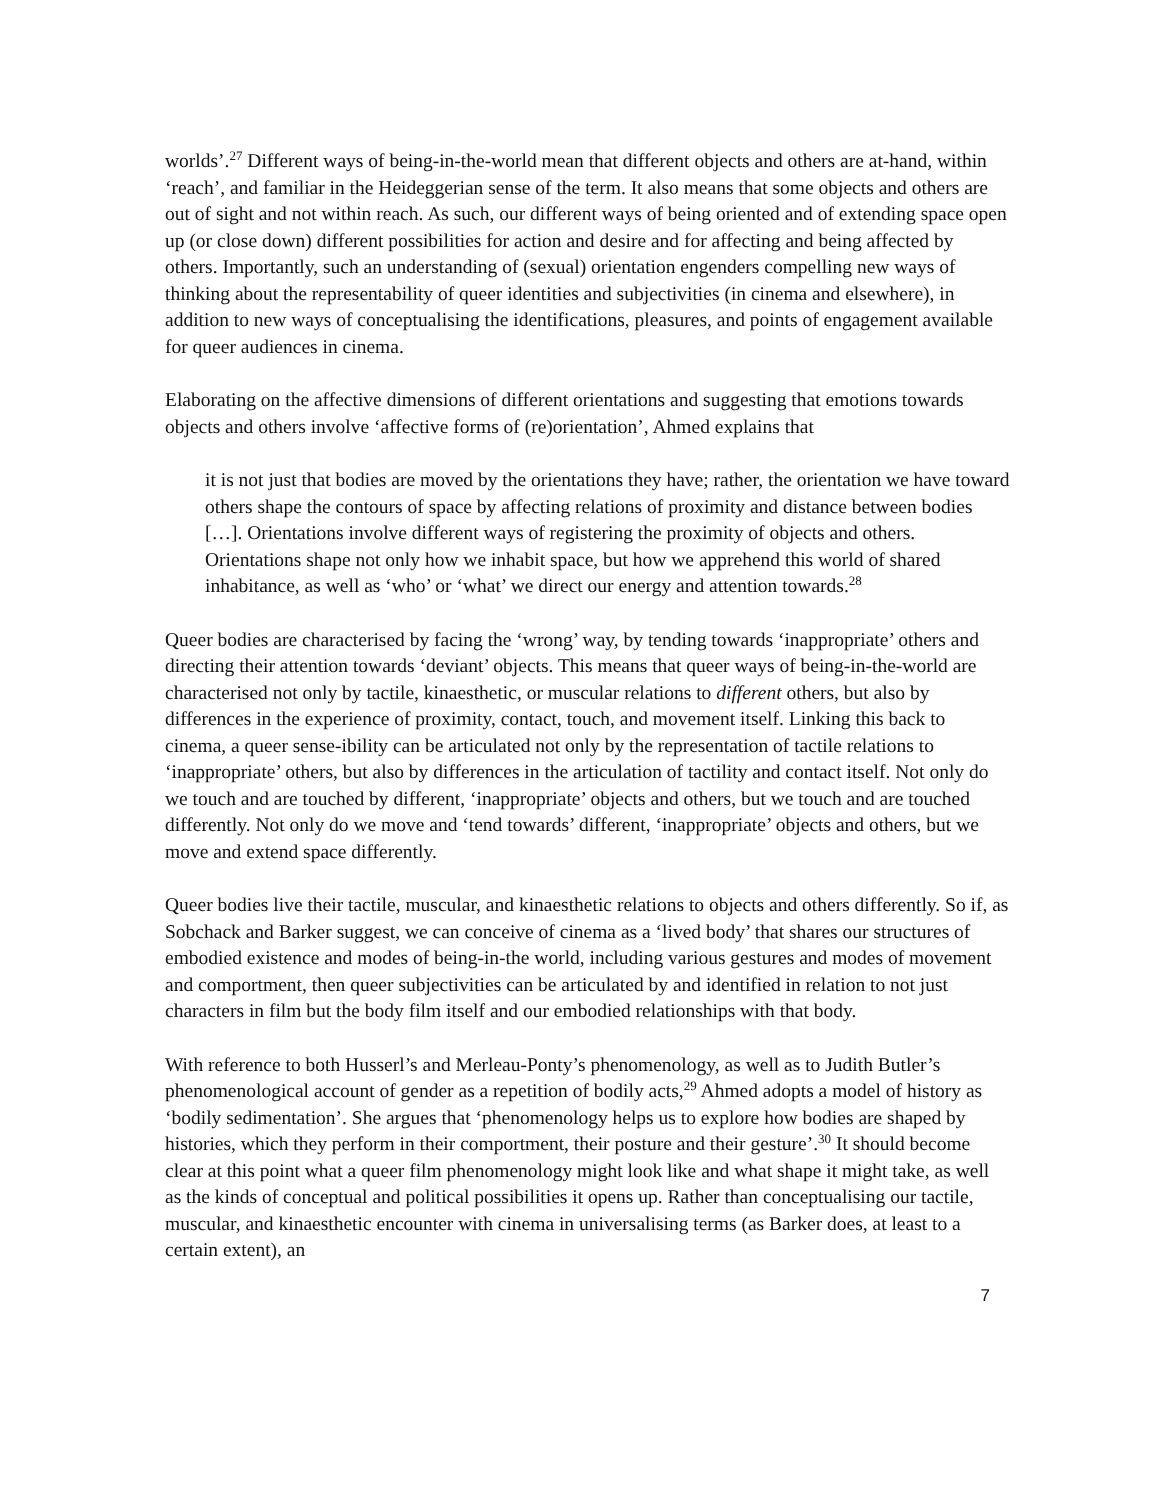worlds’.<sup>27</sup> Different ways of being-in-the-world mean that different objects and others are at-hand, within ‘reach’, and familiar in the Heideggerian sense of the term. It also means that some objects and others are out of sight and not within reach. As such, our different ways of being oriented and of extending space open up (or close down) different possibilities for action and desire and for affecting and being affected by others. Importantly, such an understanding of (sexual) orientation engenders compelling new ways of thinking about the representability of queer identities and subjectivities (in cinema and elsewhere), in addition to new ways of conceptualising the identifications, pleasures, and points of engagement available for queer audiences in cinema.
Elaborating on the affective dimensions of different orientations and suggesting that emotions towards objects and others involve ‘affective forms of (re)orientation’, Ahmed explains that
it is not just that bodies are moved by the orientations they have; rather, the orientation we have toward others shape the contours of space by affecting relations of proximity and distance between bodies […]. Orientations involve different ways of registering the proximity of objects and others. Orientations shape not only how we inhabit space, but how we apprehend this world of shared inhabitance, as well as ‘who’ or ‘what’ we direct our energy and attention towards.<sup>28</sup>
Queer bodies are characterised by facing the ‘wrong’ way, by tending towards ‘inappropriate’ others and directing their attention towards ‘deviant’ objects. This means that queer ways of being-in-the-world are characterised not only by tactile, kinaesthetic, or muscular relations to different others, but also by differences in the experience of proximity, contact, touch, and movement itself. Linking this back to cinema, a queer sense-ibility can be articulated not only by the representation of tactile relations to ‘inappropriate’ others, but also by differences in the articulation of tactility and contact itself. Not only do we touch and are touched by different, ‘inappropriate’ objects and others, but we touch and are touched differently. Not only do we move and ‘tend towards’ different, ‘inappropriate’ objects and others, but we move and extend space differently.
Queer bodies live their tactile, muscular, and kinaesthetic relations to objects and others differently. So if, as Sobchack and Barker suggest, we can conceive of cinema as a ‘lived body’ that shares our structures of embodied existence and modes of being-in-the world, including various gestures and modes of movement and comportment, then queer subjectivities can be articulated by and identified in relation to not just characters in film but the body film itself and our embodied relationships with that body.
With reference to both Husserl’s and Merleau-Ponty’s phenomenology, as well as to Judith Butler’s phenomenological account of gender as a repetition of bodily acts,<sup>29</sup> Ahmed adopts a model of history as ‘bodily sedimentation’. She argues that ‘phenomenology helps us to explore how bodies are shaped by histories, which they perform in their comportment, their posture and their gesture’.<sup>30</sup> It should become clear at this point what a queer film phenomenology might look like and what shape it might take, as well as the kinds of conceptual and political possibilities it opens up. Rather than conceptualising our tactile, muscular, and kinaesthetic encounter with cinema in universalising terms (as Barker does, at least to a certain extent), an
7